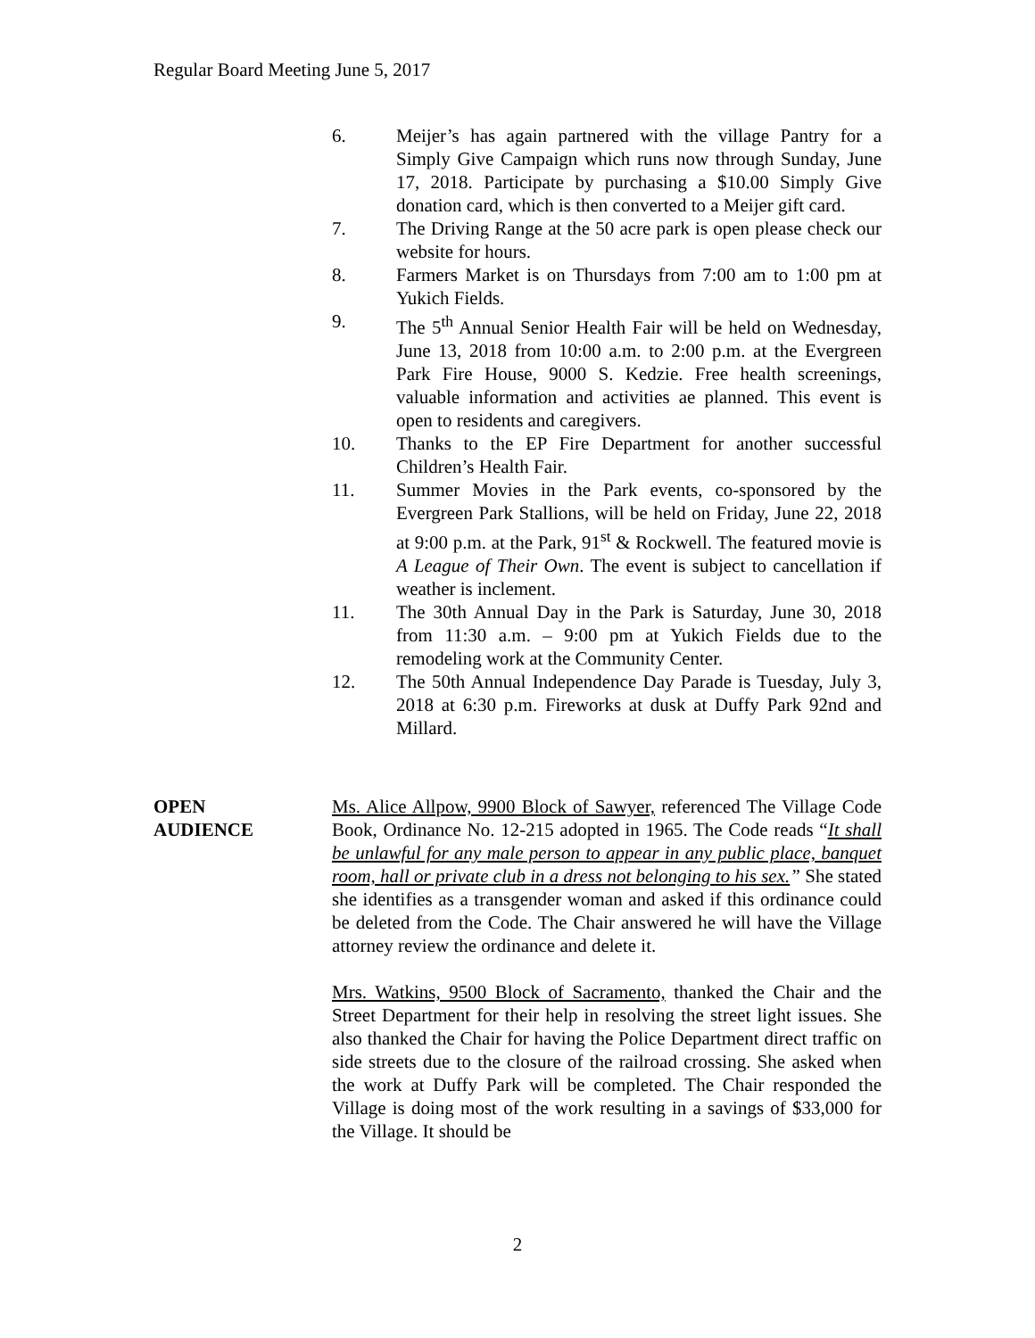Regular Board Meeting June 5, 2017
6. Meijer’s has again partnered with the village Pantry for a Simply Give Campaign which runs now through Sunday, June 17, 2018. Participate by purchasing a $10.00 Simply Give donation card, which is then converted to a Meijer gift card.
7. The Driving Range at the 50 acre park is open please check our website for hours.
8. Farmers Market is on Thursdays from 7:00 am to 1:00 pm at Yukich Fields.
9. The 5<sup>th</sup> Annual Senior Health Fair will be held on Wednesday, June 13, 2018 from 10:00 a.m. to 2:00 p.m. at the Evergreen Park Fire House, 9000 S. Kedzie. Free health screenings, valuable information and activities ae planned. This event is open to residents and caregivers.
10. Thanks to the EP Fire Department for another successful Children’s Health Fair.
11. Summer Movies in the Park events, co-sponsored by the Evergreen Park Stallions, will be held on Friday, June 22, 2018 at 9:00 p.m. at the Park, 91<sup>st</sup> & Rockwell. The featured movie is A League of Their Own. The event is subject to cancellation if weather is inclement.
11. The 30th Annual Day in the Park is Saturday, June 30, 2018 from 11:30 a.m. – 9:00 pm at Yukich Fields due to the remodeling work at the Community Center.
12. The 50th Annual Independence Day Parade is Tuesday, July 3, 2018 at 6:30 p.m. Fireworks at dusk at Duffy Park 92nd and Millard.
OPEN
AUDIENCE
Ms. Alice Allpow, 9900 Block of Sawyer, referenced The Village Code Book, Ordinance No. 12-215 adopted in 1965. The Code reads “It shall be unlawful for any male person to appear in any public place, banquet room, hall or private club in a dress not belonging to his sex.” She stated she identifies as a transgender woman and asked if this ordinance could be deleted from the Code. The Chair answered he will have the Village attorney review the ordinance and delete it.
Mrs. Watkins, 9500 Block of Sacramento, thanked the Chair and the Street Department for their help in resolving the street light issues. She also thanked the Chair for having the Police Department direct traffic on side streets due to the closure of the railroad crossing. She asked when the work at Duffy Park will be completed. The Chair responded the Village is doing most of the work resulting in a savings of $33,000 for the Village. It should be
2